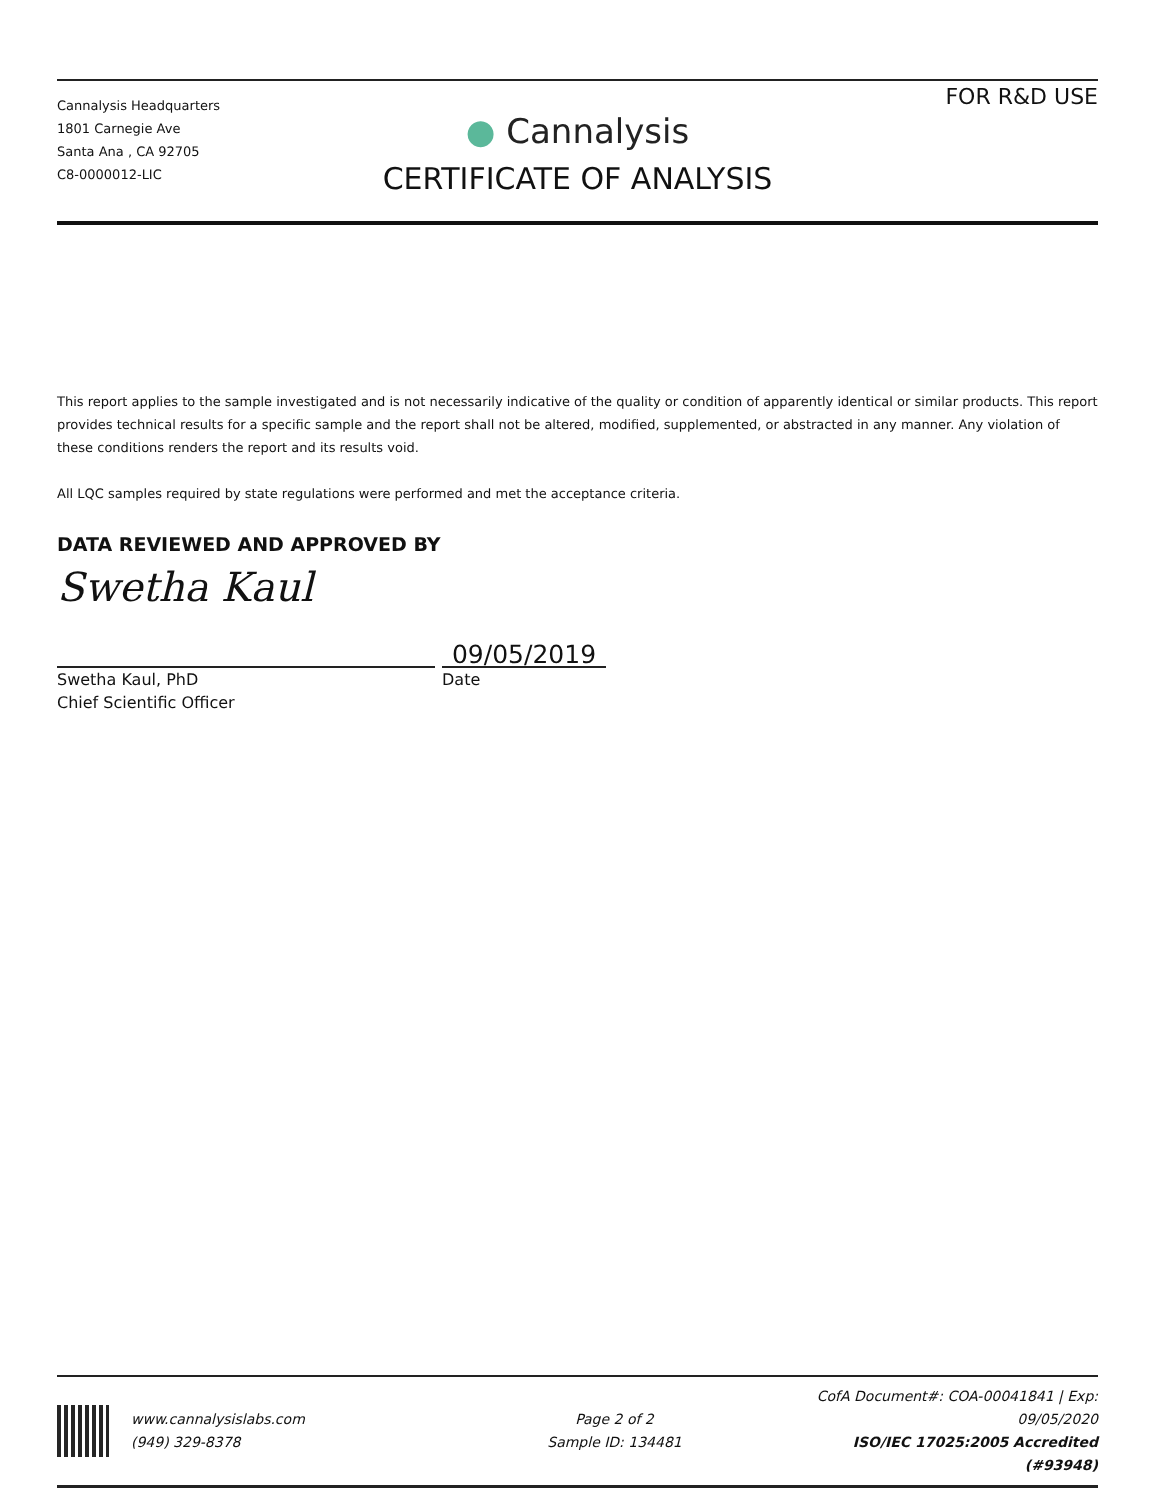Cannalysis Headquarters
1801 Carnegie Ave
Santa Ana , CA 92705
C8-0000012-LIC
● Cannalysis
CERTIFICATE OF ANALYSIS
FOR R&D USE
This report applies to the sample investigated and is not necessarily indicative of the quality or condition of apparently identical or similar products. This report provides technical results for a specific sample and the report shall not be altered, modified, supplemented, or abstracted in any manner. Any violation of these conditions renders the report and its results void.
All LQC samples required by state regulations were performed and met the acceptance criteria.
DATA REVIEWED AND APPROVED BY
Swetha Kaul
09/05/2019
Swetha Kaul, PhD
Chief Scientific Officer
Date
www.cannalysislabs.com
(949) 329-8378
Page 2 of 2
Sample ID: 134481
CofA Document#: COA-00041841 | Exp: 09/05/2020
ISO/IEC 17025:2005 Accredited (#93948)